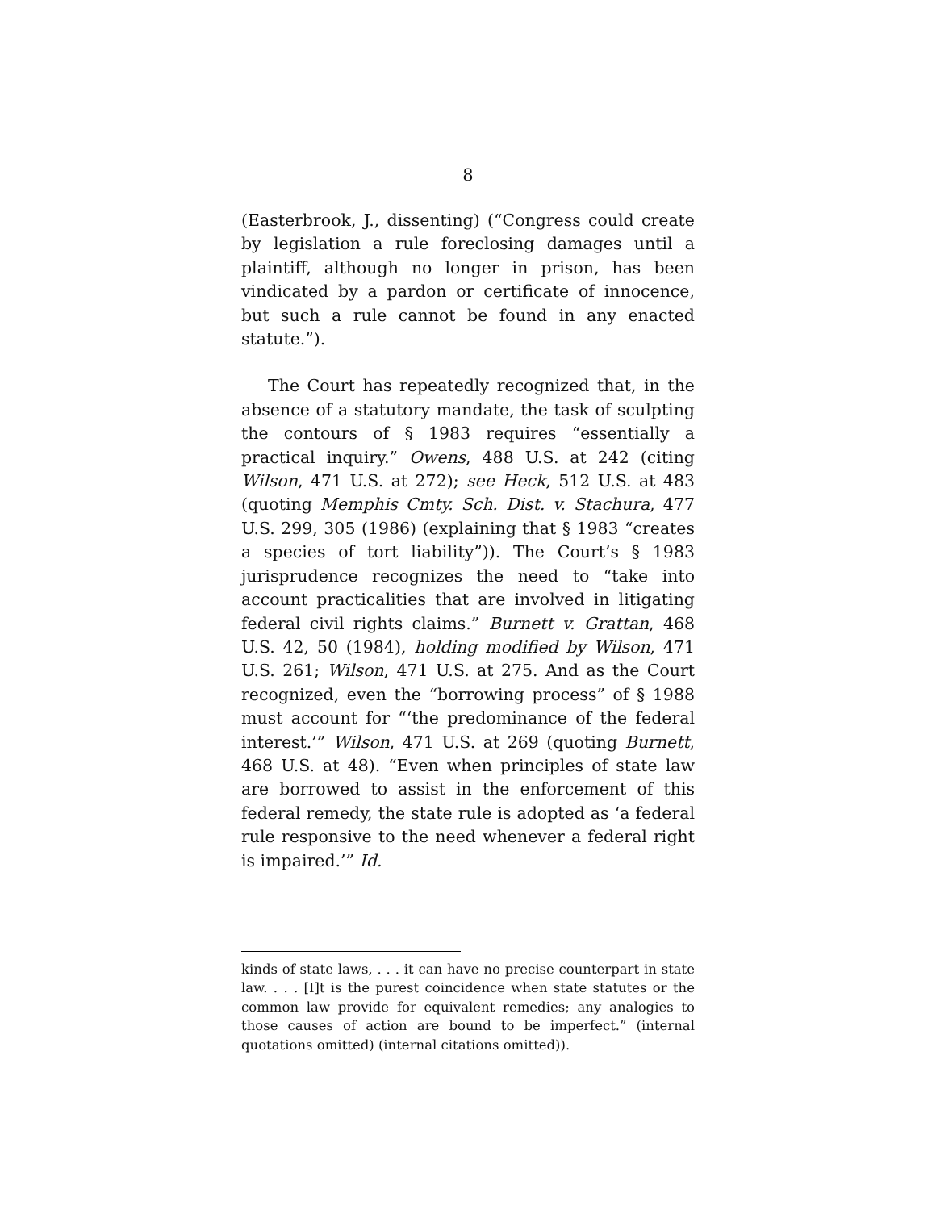8
(Easterbrook, J., dissenting) (“Congress could create by legislation a rule foreclosing damages until a plaintiff, although no longer in prison, has been vindicated by a pardon or certificate of innocence, but such a rule cannot be found in any enacted statute.”).
The Court has repeatedly recognized that, in the absence of a statutory mandate, the task of sculpting the contours of § 1983 requires “essentially a practical inquiry.” Owens, 488 U.S. at 242 (citing Wilson, 471 U.S. at 272); see Heck, 512 U.S. at 483 (quoting Memphis Cmty. Sch. Dist. v. Stachura, 477 U.S. 299, 305 (1986) (explaining that § 1983 “creates a species of tort liability”)). The Court’s § 1983 jurisprudence recognizes the need to “take into account practicalities that are involved in litigating federal civil rights claims.” Burnett v. Grattan, 468 U.S. 42, 50 (1984), holding modified by Wilson, 471 U.S. 261; Wilson, 471 U.S. at 275. And as the Court recognized, even the “borrowing process” of § 1988 must account for “‘the predominance of the federal interest.’” Wilson, 471 U.S. at 269 (quoting Burnett, 468 U.S. at 48). “Even when principles of state law are borrowed to assist in the enforcement of this federal remedy, the state rule is adopted as ‘a federal rule responsive to the need whenever a federal right is impaired.’” Id.
kinds of state laws, . . . it can have no precise counterpart in state law. . . . [I]t is the purest coincidence when state statutes or the common law provide for equivalent remedies; any analogies to those causes of action are bound to be imperfect.” (internal quotations omitted) (internal citations omitted)).